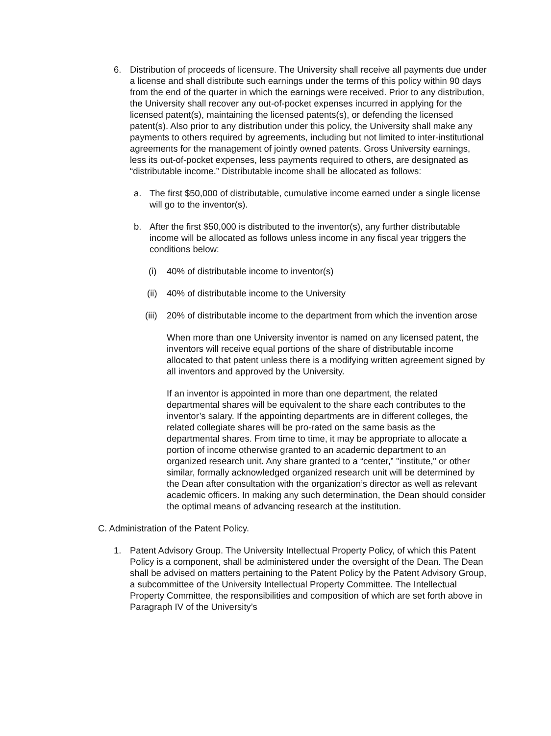6. Distribution of proceeds of licensure. The University shall receive all payments due under a license and shall distribute such earnings under the terms of this policy within 90 days from the end of the quarter in which the earnings were received. Prior to any distribution, the University shall recover any out-of-pocket expenses incurred in applying for the licensed patent(s), maintaining the licensed patents(s), or defending the licensed patent(s). Also prior to any distribution under this policy, the University shall make any payments to others required by agreements, including but not limited to inter-institutional agreements for the management of jointly owned patents. Gross University earnings, less its out-of-pocket expenses, less payments required to others, are designated as “distributable income.” Distributable income shall be allocated as follows:
a. The first $50,000 of distributable, cumulative income earned under a single license will go to the inventor(s).
b. After the first $50,000 is distributed to the inventor(s), any further distributable income will be allocated as follows unless income in any fiscal year triggers the conditions below:
(i) 40% of distributable income to inventor(s)
(ii)
40% of distributable income to the University
(iii)
20% of distributable income to the department from which the invention arose
When more than one University inventor is named on any licensed patent, the inventors will receive equal portions of the share of distributable income allocated to that patent unless there is a modifying written agreement signed by all inventors and approved by the University.
If an inventor is appointed in more than one department, the related departmental shares will be equivalent to the share each contributes to the inventor’s salary. If the appointing departments are in different colleges, the related collegiate shares will be pro-rated on the same basis as the departmental shares. From time to time, it may be appropriate to allocate a portion of income otherwise granted to an academic department to an organized research unit. Any share granted to a “center,” "institute," or other similar, formally acknowledged organized research unit will be determined by the Dean after consultation with the organization’s director as well as relevant academic officers. In making any such determination, the Dean should consider the optimal means of advancing research at the institution.
C. Administration of the Patent Policy.
1. Patent Advisory Group. The University Intellectual Property Policy, of which this Patent Policy is a component, shall be administered under the oversight of the Dean. The Dean shall be advised on matters pertaining to the Patent Policy by the Patent Advisory Group, a subcommittee of the University Intellectual Property Committee. The Intellectual Property Committee, the responsibilities and composition of which are set forth above in Paragraph IV of the University’s